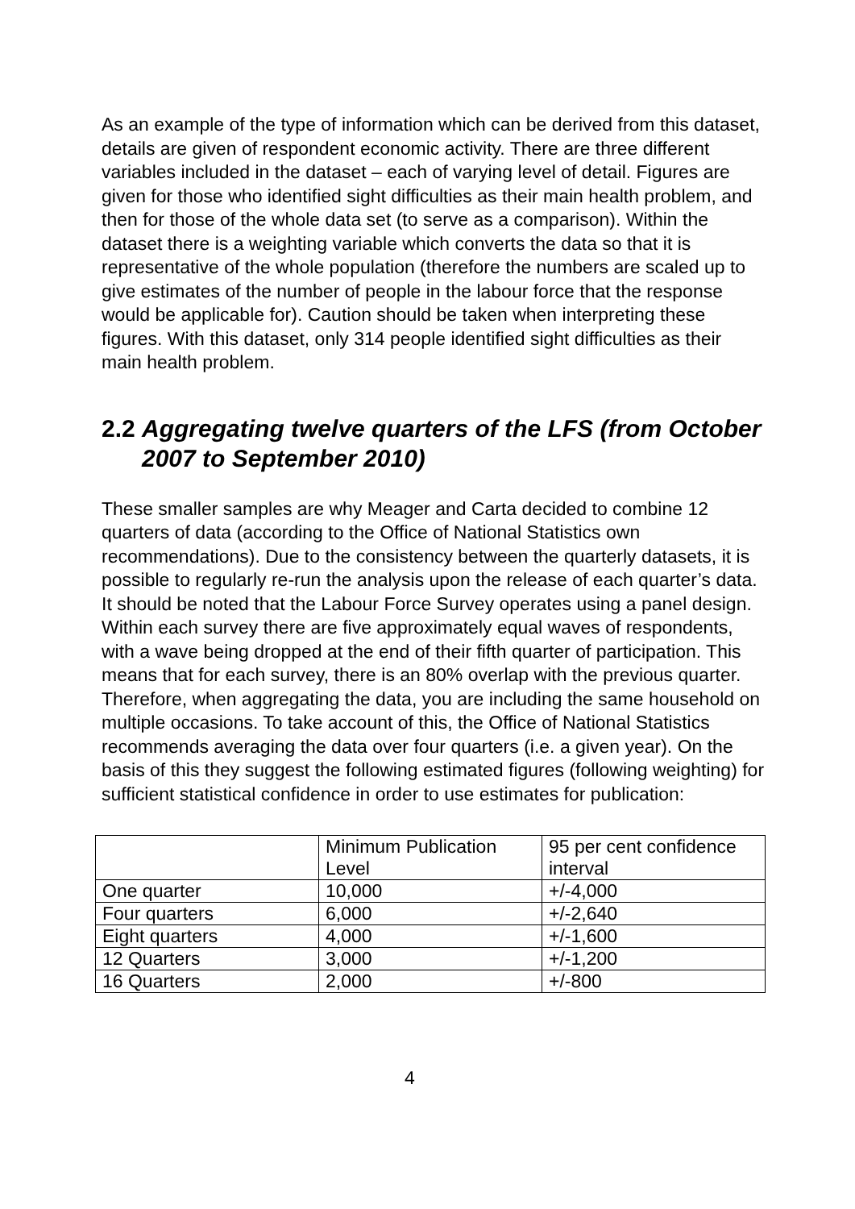As an example of the type of information which can be derived from this dataset, details are given of respondent economic activity. There are three different variables included in the dataset – each of varying level of detail. Figures are given for those who identified sight difficulties as their main health problem, and then for those of the whole data set (to serve as a comparison). Within the dataset there is a weighting variable which converts the data so that it is representative of the whole population (therefore the numbers are scaled up to give estimates of the number of people in the labour force that the response would be applicable for). Caution should be taken when interpreting these figures. With this dataset, only 314 people identified sight difficulties as their main health problem.
2.2 Aggregating twelve quarters of the LFS (from October 2007 to September 2010)
These smaller samples are why Meager and Carta decided to combine 12 quarters of data (according to the Office of National Statistics own recommendations). Due to the consistency between the quarterly datasets, it is possible to regularly re-run the analysis upon the release of each quarter’s data. It should be noted that the Labour Force Survey operates using a panel design. Within each survey there are five approximately equal waves of respondents, with a wave being dropped at the end of their fifth quarter of participation. This means that for each survey, there is an 80% overlap with the previous quarter. Therefore, when aggregating the data, you are including the same household on multiple occasions. To take account of this, the Office of National Statistics recommends averaging the data over four quarters (i.e. a given year). On the basis of this they suggest the following estimated figures (following weighting) for sufficient statistical confidence in order to use estimates for publication:
| | Minimum Publication Level | 95 per cent confidence interval |
| One quarter | 10,000 | +/-4,000 |
| Four quarters | 6,000 | +/-2,640 |
| Eight quarters | 4,000 | +/-1,600 |
| 12 Quarters | 3,000 | +/-1,200 |
| 16 Quarters | 2,000 | +/-800 |
4